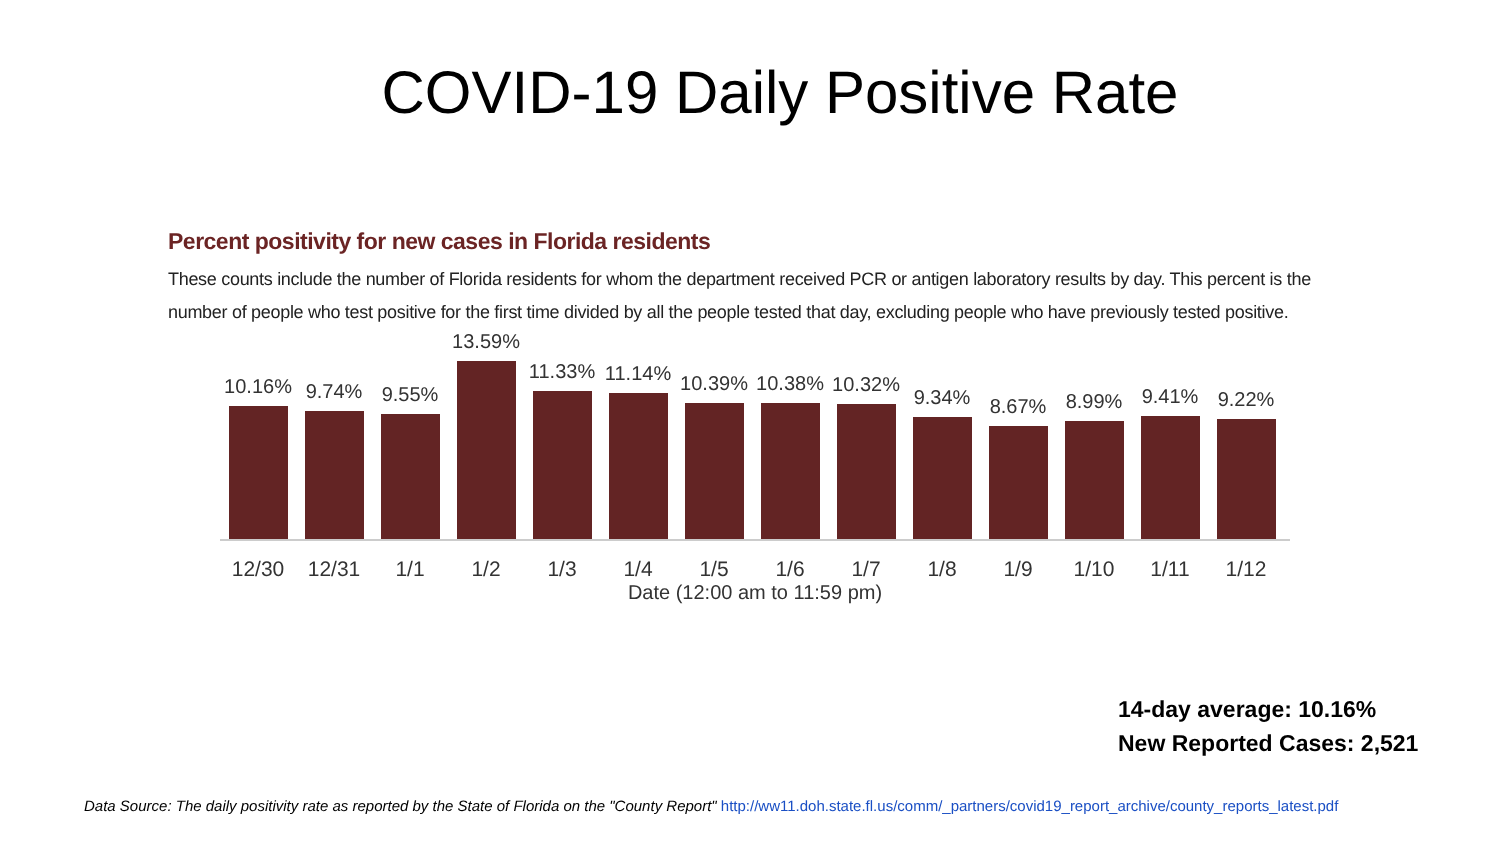COVID-19 Daily Positive Rate
Percent positivity for new cases in Florida residents
These counts include the number of Florida residents for whom the department received PCR or antigen laboratory results by day. This percent is the number of people who test positive for the first time divided by all the people tested that day, excluding people who have previously tested positive.
10.16%
9.74%
9.55%
13.59%
11.33%
11.14%
10.39%
10.38%
10.32%
9.34%
8.67%
8.99%
9.41%
9.22%
12/30 12/31 1/1 1/2 1/3 1/4 1/5 1/6 1/7 1/8 1/9 1/10 1/11 1/12
Date (12:00 am to 11:59 pm)
14-day average: 10.16%
New Reported Cases: 2,521
Data Source: The daily positivity rate as reported by the State of Florida on the "County Report" http://ww11.doh.state.fl.us/comm/_partners/covid19_report_archive/county_reports_latest.pdf